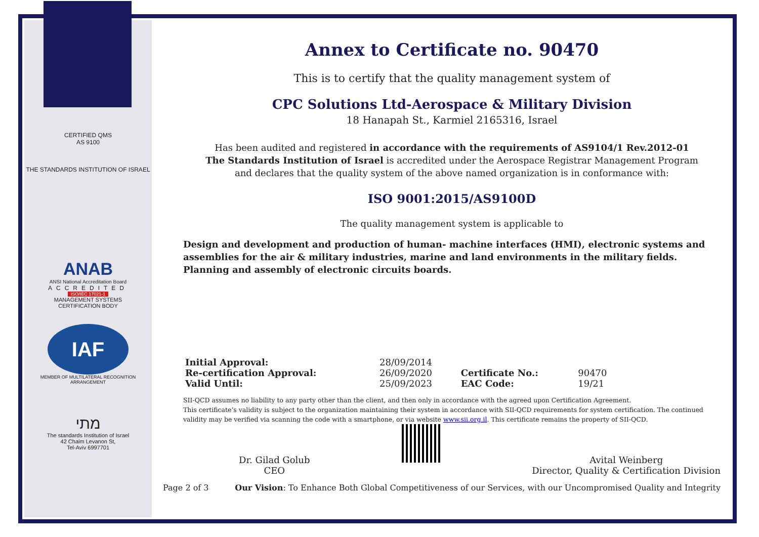CERTIFIED QMS
AS 9100
THE STANDARDS INSTITUTION OF ISRAEL
ANAB
ANSI National Accreditation Board
ACCREDITED
ISO/IEC 17021-1
MANAGEMENT SYSTEMS
CERTIFICATION BODY
IAF
MEMBER OF MULTILATERAL RECOGNITION ARRANGEMENT
מתי
The standards Institution of Israel
42 Chaim Levanon St,
Tel-Aviv 6997701
Annex to Certificate no. 90470
This is to certify that the quality management system of
CPC Solutions Ltd-Aerospace & Military Division
18 Hanapah St., Karmiel 2165316, Israel
Has been audited and registered in accordance with the requirements of AS9104/1 Rev.2012-01
The Standards Institution of Israel is accredited under the Aerospace Registrar Management Program
and declares that the quality system of the above named organization is in conformance with:
ISO 9001:2015/AS9100D
The quality management system is applicable to
Design and development and production of human- machine interfaces (HMI), electronic systems and assemblies for the air & military industries, marine and land environments in the military fields. Planning and assembly of electronic circuits boards.
| Initial Approval: | 28/09/2014 | | |
| Re-certification Approval: | 26/09/2020 | Certificate No.: | 90470 |
| Valid Until: | 25/09/2023 | EAC Code: | 19/21 |
SII-QCD assumes no liability to any party other than the client, and then only in accordance with the agreed upon Certification Agreement.
This certificate’s validity is subject to the organization maintaining their system in accordance with SII-QCD requirements for system certification. The continued validity may be verified via scanning the code with a smartphone, or via website www.sii.org.il. This certificate remains the property of SII-QCD.
Dr. Gilad Golub
CEO
Avital Weinberg
Director, Quality & Certification Division
Page 2 of 3 Our Vision: To Enhance Both Global Competitiveness of our Services, with our Uncompromised Quality and Integrity